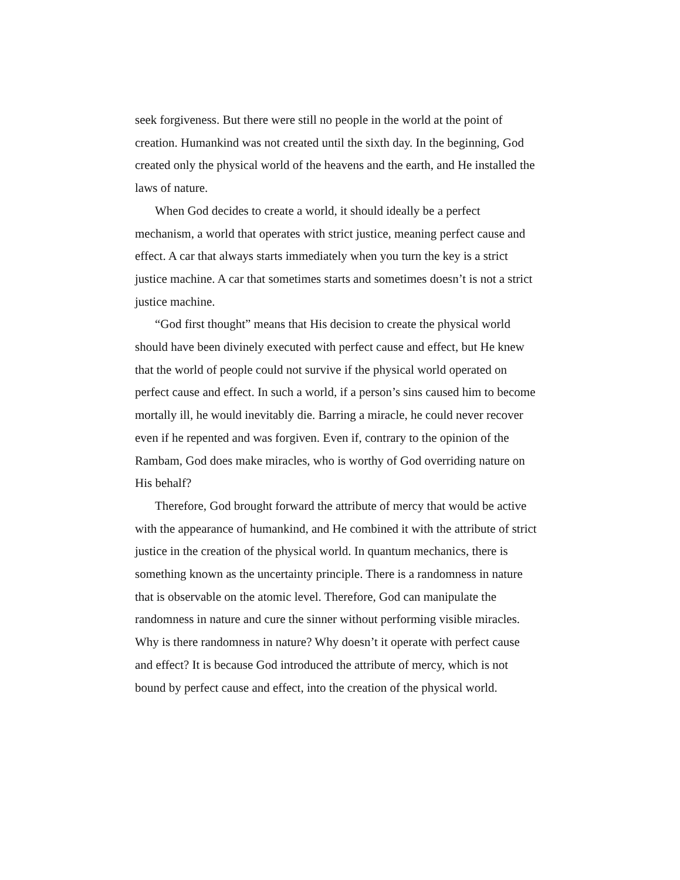seek forgiveness. But there were still no people in the world at the point of creation. Humankind was not created until the sixth day. In the beginning, God created only the physical world of the heavens and the earth, and He installed the laws of nature.
When God decides to create a world, it should ideally be a perfect mechanism, a world that operates with strict justice, meaning perfect cause and effect. A car that always starts immediately when you turn the key is a strict justice machine. A car that sometimes starts and sometimes doesn’t is not a strict justice machine.
“God first thought” means that His decision to create the physical world should have been divinely executed with perfect cause and effect, but He knew that the world of people could not survive if the physical world operated on perfect cause and effect. In such a world, if a person’s sins caused him to become mortally ill, he would inevitably die. Barring a miracle, he could never recover even if he repented and was forgiven. Even if, contrary to the opinion of the Rambam, God does make miracles, who is worthy of God overriding nature on His behalf?
Therefore, God brought forward the attribute of mercy that would be active with the appearance of humankind, and He combined it with the attribute of strict justice in the creation of the physical world. In quantum mechanics, there is something known as the uncertainty principle. There is a randomness in nature that is observable on the atomic level. Therefore, God can manipulate the randomness in nature and cure the sinner without performing visible miracles. Why is there randomness in nature? Why doesn’t it operate with perfect cause and effect? It is because God introduced the attribute of mercy, which is not bound by perfect cause and effect, into the creation of the physical world.